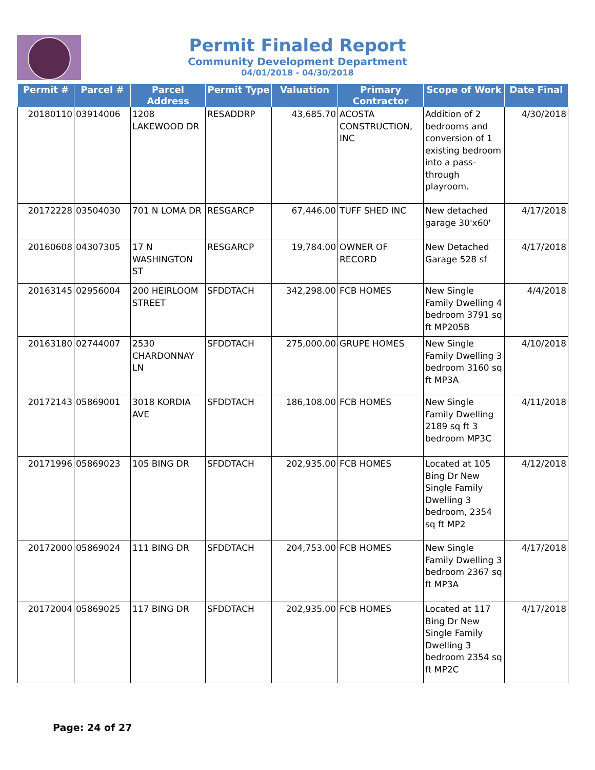Permit Finaled Report
Community Development Department
04/01/2018 - 04/30/2018
| Permit # | Parcel # | Parcel Address | Permit Type | Valuation | Primary Contractor | Scope of Work | Date Final |
| --- | --- | --- | --- | --- | --- | --- | --- |
| 20180110 | 03914006 | 1208 LAKEWOOD DR | RESADDRP | 43,685.70 | ACOSTA CONSTRUCTION, INC | Addition of 2 bedrooms and conversion of 1 existing bedroom into a pass-through playroom. | 4/30/2018 |
| 20172228 | 03504030 | 701 N LOMA DR | RESGARCP | 67,446.00 | TUFF SHED INC | New detached garage 30'x60' | 4/17/2018 |
| 20160608 | 04307305 | 17 N WASHINGTON ST | RESGARCP | 19,784.00 | OWNER OF RECORD | New Detached Garage 528 sf | 4/17/2018 |
| 20163145 | 02956004 | 200 HEIRLOOM STREET | SFDDTACH | 342,298.00 | FCB HOMES | New Single Family Dwelling 4 bedroom 3791 sq ft MP205B | 4/4/2018 |
| 20163180 | 02744007 | 2530 CHARDONNAY LN | SFDDTACH | 275,000.00 | GRUPE HOMES | New Single Family Dwelling 3 bedroom 3160 sq ft MP3A | 4/10/2018 |
| 20172143 | 05869001 | 3018 KORDIA AVE | SFDDTACH | 186,108.00 | FCB HOMES | New Single Family Dwelling 2189 sq ft 3 bedroom MP3C | 4/11/2018 |
| 20171996 | 05869023 | 105 BING DR | SFDDTACH | 202,935.00 | FCB HOMES | Located at 105 Bing Dr New Single Family Dwelling 3 bedroom, 2354 sq ft MP2 | 4/12/2018 |
| 20172000 | 05869024 | 111 BING DR | SFDDTACH | 204,753.00 | FCB HOMES | New Single Family Dwelling 3 bedroom 2367 sq ft MP3A | 4/17/2018 |
| 20172004 | 05869025 | 117 BING DR | SFDDTACH | 202,935.00 | FCB HOMES | Located at 117 Bing Dr New Single Family Dwelling 3 bedroom 2354 sq ft MP2C | 4/17/2018 |
Page: 24 of 27